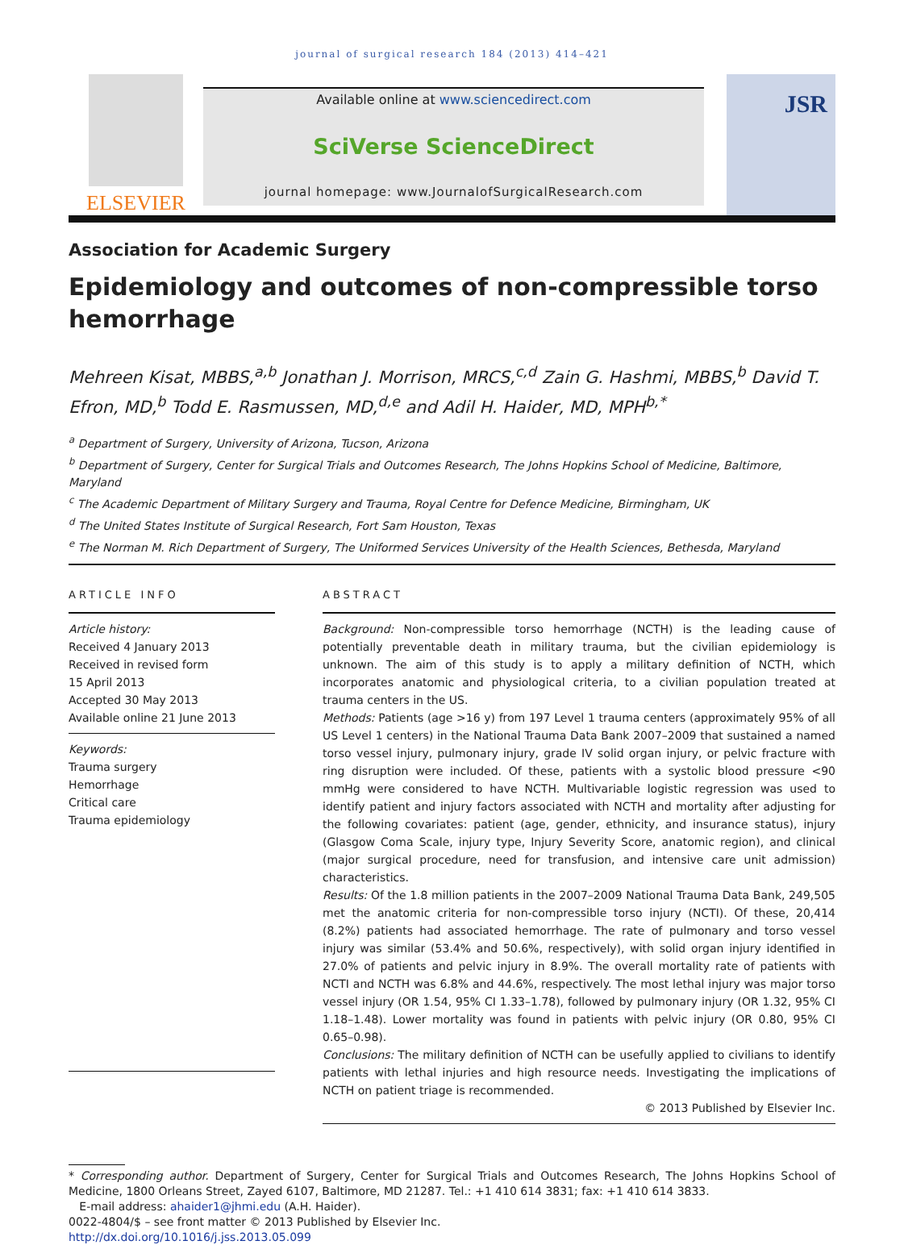journal of surgical research 184 (2013) 414–421
ELSEVIER
Available online at www.sciencedirect.com
SciVerse ScienceDirect
journal homepage: www.JournalofSurgicalResearch.com
JSR
Association for Academic Surgery
Epidemiology and outcomes of non-compressible torso hemorrhage
Mehreen Kisat, MBBS,<sup>a,b</sup> Jonathan J. Morrison, MRCS,<sup>c,d</sup> Zain G. Hashmi, MBBS,<sup>b</sup> David T. Efron, MD,<sup>b</sup> Todd E. Rasmussen, MD,<sup>d,e</sup> and Adil H. Haider, MD, MPH<sup>b,*</sup>
<sup>a</sup> Department of Surgery, University of Arizona, Tucson, Arizona
<sup>b</sup> Department of Surgery, Center for Surgical Trials and Outcomes Research, The Johns Hopkins School of Medicine, Baltimore, Maryland
<sup>c</sup> The Academic Department of Military Surgery and Trauma, Royal Centre for Defence Medicine, Birmingham, UK
<sup>d</sup> The United States Institute of Surgical Research, Fort Sam Houston, Texas
<sup>e</sup> The Norman M. Rich Department of Surgery, The Uniformed Services University of the Health Sciences, Bethesda, Maryland
ARTICLE INFO
Article history:
Received 4 January 2013
Received in revised form
15 April 2013
Accepted 30 May 2013
Available online 21 June 2013
Keywords:
Trauma surgery
Hemorrhage
Critical care
Trauma epidemiology
ABSTRACT
Background: Non-compressible torso hemorrhage (NCTH) is the leading cause of potentially preventable death in military trauma, but the civilian epidemiology is unknown. The aim of this study is to apply a military definition of NCTH, which incorporates anatomic and physiological criteria, to a civilian population treated at trauma centers in the US.
Methods: Patients (age >16 y) from 197 Level 1 trauma centers (approximately 95% of all US Level 1 centers) in the National Trauma Data Bank 2007–2009 that sustained a named torso vessel injury, pulmonary injury, grade IV solid organ injury, or pelvic fracture with ring disruption were included. Of these, patients with a systolic blood pressure <90 mmHg were considered to have NCTH. Multivariable logistic regression was used to identify patient and injury factors associated with NCTH and mortality after adjusting for the following covariates: patient (age, gender, ethnicity, and insurance status), injury (Glasgow Coma Scale, injury type, Injury Severity Score, anatomic region), and clinical (major surgical procedure, need for transfusion, and intensive care unit admission) characteristics.
Results: Of the 1.8 million patients in the 2007–2009 National Trauma Data Bank, 249,505 met the anatomic criteria for non-compressible torso injury (NCTI). Of these, 20,414 (8.2%) patients had associated hemorrhage. The rate of pulmonary and torso vessel injury was similar (53.4% and 50.6%, respectively), with solid organ injury identified in 27.0% of patients and pelvic injury in 8.9%. The overall mortality rate of patients with NCTI and NCTH was 6.8% and 44.6%, respectively. The most lethal injury was major torso vessel injury (OR 1.54, 95% CI 1.33–1.78), followed by pulmonary injury (OR 1.32, 95% CI 1.18–1.48). Lower mortality was found in patients with pelvic injury (OR 0.80, 95% CI 0.65–0.98).
Conclusions: The military definition of NCTH can be usefully applied to civilians to identify patients with lethal injuries and high resource needs. Investigating the implications of NCTH on patient triage is recommended.
© 2013 Published by Elsevier Inc.
* Corresponding author. Department of Surgery, Center for Surgical Trials and Outcomes Research, The Johns Hopkins School of Medicine, 1800 Orleans Street, Zayed 6107, Baltimore, MD 21287. Tel.: +1 410 614 3831; fax: +1 410 614 3833.
E-mail address: ahaider1@jhmi.edu (A.H. Haider).
0022-4804/$ – see front matter © 2013 Published by Elsevier Inc.
http://dx.doi.org/10.1016/j.jss.2013.05.099